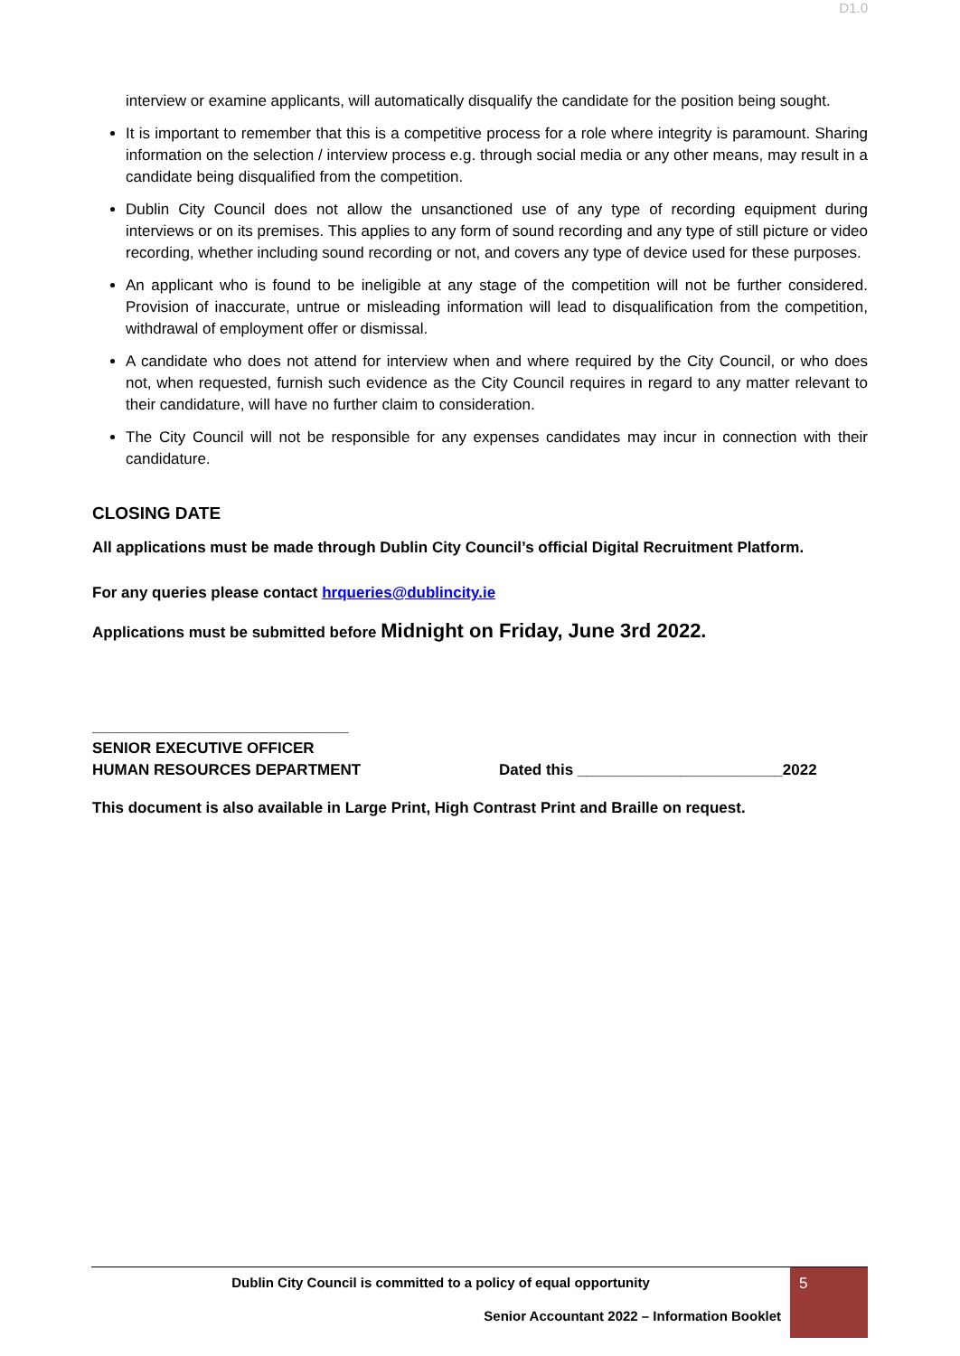D1.0
interview or examine applicants, will automatically disqualify the candidate for the position being sought.
It is important to remember that this is a competitive process for a role where integrity is paramount. Sharing information on the selection / interview process e.g. through social media or any other means, may result in a candidate being disqualified from the competition.
Dublin City Council does not allow the unsanctioned use of any type of recording equipment during interviews or on its premises. This applies to any form of sound recording and any type of still picture or video recording, whether including sound recording or not, and covers any type of device used for these purposes.
An applicant who is found to be ineligible at any stage of the competition will not be further considered. Provision of inaccurate, untrue or misleading information will lead to disqualification from the competition, withdrawal of employment offer or dismissal.
A candidate who does not attend for interview when and where required by the City Council, or who does not, when requested, furnish such evidence as the City Council requires in regard to any matter relevant to their candidature, will have no further claim to consideration.
The City Council will not be responsible for any expenses candidates may incur in connection with their candidature.
CLOSING DATE
All applications must be made through Dublin City Council’s official Digital Recruitment Platform.
For any queries please contact hrqueries@dublincity.ie
Applications must be submitted before Midnight on Friday, June 3rd 2022.
______________________________
SENIOR EXECUTIVE OFFICER
HUMAN RESOURCES DEPARTMENT
Dated this ________________________2022
This document is also available in Large Print, High Contrast Print and Braille on request.
Dublin City Council is committed to a policy of equal opportunity
Senior Accountant 2022 – Information Booklet
5